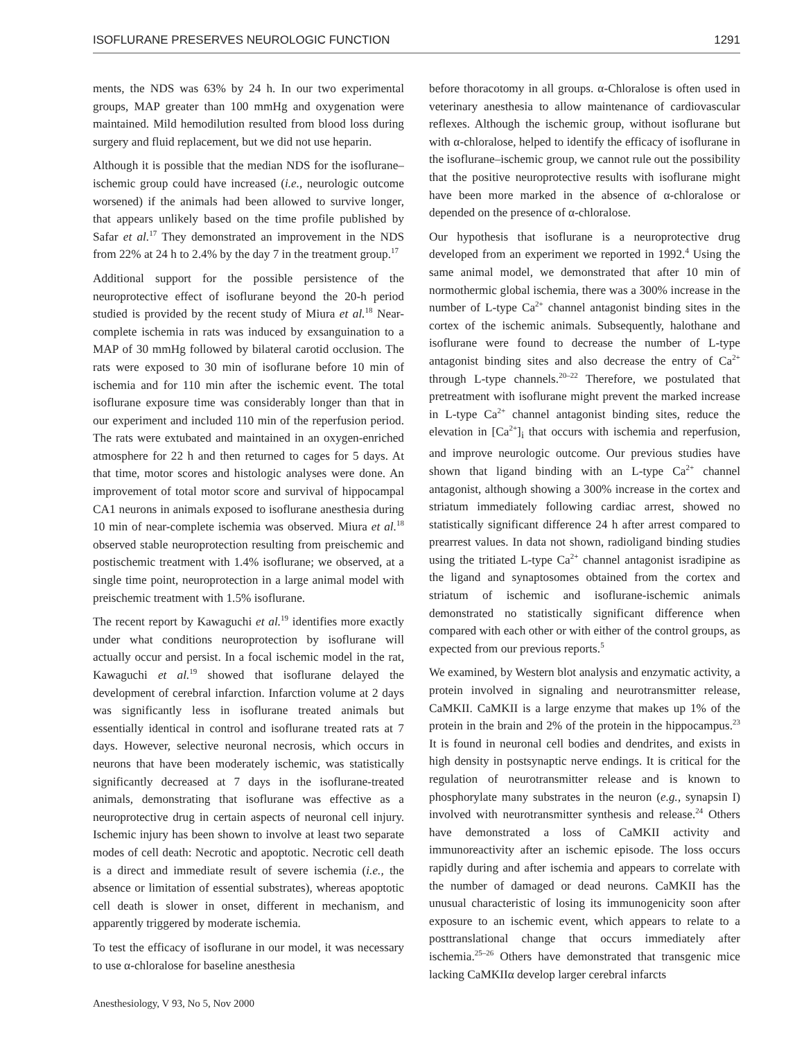ISOFLURANE PRESERVES NEUROLOGIC FUNCTION 1291
ments, the NDS was 63% by 24 h. In our two experimental groups, MAP greater than 100 mmHg and oxygenation were maintained. Mild hemodilution resulted from blood loss during surgery and fluid replacement, but we did not use heparin.
Although it is possible that the median NDS for the isoflurane–ischemic group could have increased (i.e., neurologic outcome worsened) if the animals had been allowed to survive longer, that appears unlikely based on the time profile published by Safar et al.<sup>17</sup> They demonstrated an improvement in the NDS from 22% at 24 h to 2.4% by the day 7 in the treatment group.<sup>17</sup>
Additional support for the possible persistence of the neuroprotective effect of isoflurane beyond the 20-h period studied is provided by the recent study of Miura et al.<sup>18</sup> Near-complete ischemia in rats was induced by exsanguination to a MAP of 30 mmHg followed by bilateral carotid occlusion. The rats were exposed to 30 min of isoflurane before 10 min of ischemia and for 110 min after the ischemic event. The total isoflurane exposure time was considerably longer than that in our experiment and included 110 min of the reperfusion period. The rats were extubated and maintained in an oxygen-enriched atmosphere for 22 h and then returned to cages for 5 days. At that time, motor scores and histologic analyses were done. An improvement of total motor score and survival of hippocampal CA1 neurons in animals exposed to isoflurane anesthesia during 10 min of near-complete ischemia was observed. Miura et al.<sup>18</sup> observed stable neuroprotection resulting from preischemic and postischemic treatment with 1.4% isoflurane; we observed, at a single time point, neuroprotection in a large animal model with preischemic treatment with 1.5% isoflurane.
The recent report by Kawaguchi et al.<sup>19</sup> identifies more exactly under what conditions neuroprotection by isoflurane will actually occur and persist. In a focal ischemic model in the rat, Kawaguchi et al.<sup>19</sup> showed that isoflurane delayed the development of cerebral infarction. Infarction volume at 2 days was significantly less in isoflurane treated animals but essentially identical in control and isoflurane treated rats at 7 days. However, selective neuronal necrosis, which occurs in neurons that have been moderately ischemic, was statistically significantly decreased at 7 days in the isoflurane-treated animals, demonstrating that isoflurane was effective as a neuroprotective drug in certain aspects of neuronal cell injury. Ischemic injury has been shown to involve at least two separate modes of cell death: Necrotic and apoptotic. Necrotic cell death is a direct and immediate result of severe ischemia (i.e., the absence or limitation of essential substrates), whereas apoptotic cell death is slower in onset, different in mechanism, and apparently triggered by moderate ischemia.
To test the efficacy of isoflurane in our model, it was necessary to use α-chloralose for baseline anesthesia
Anesthesiology, V 93, No 5, Nov 2000
before thoracotomy in all groups. α-Chloralose is often used in veterinary anesthesia to allow maintenance of cardiovascular reflexes. Although the ischemic group, without isoflurane but with α-chloralose, helped to identify the efficacy of isoflurane in the isoflurane–ischemic group, we cannot rule out the possibility that the positive neuroprotective results with isoflurane might have been more marked in the absence of α-chloralose or depended on the presence of α-chloralose.
Our hypothesis that isoflurane is a neuroprotective drug developed from an experiment we reported in 1992.<sup>4</sup> Using the same animal model, we demonstrated that after 10 min of normothermic global ischemia, there was a 300% increase in the number of L-type Ca<sup>2+</sup> channel antagonist binding sites in the cortex of the ischemic animals. Subsequently, halothane and isoflurane were found to decrease the number of L-type antagonist binding sites and also decrease the entry of Ca<sup>2+</sup> through L-type channels.<sup>20–22</sup> Therefore, we postulated that pretreatment with isoflurane might prevent the marked increase in L-type Ca<sup>2+</sup> channel antagonist binding sites, reduce the elevation in [Ca<sup>2+</sup>]<sub>i</sub> that occurs with ischemia and reperfusion, and improve neurologic outcome. Our previous studies have shown that ligand binding with an L-type Ca<sup>2+</sup> channel antagonist, although showing a 300% increase in the cortex and striatum immediately following cardiac arrest, showed no statistically significant difference 24 h after arrest compared to prearrest values. In data not shown, radioligand binding studies using the tritiated L-type Ca<sup>2+</sup> channel antagonist isradipine as the ligand and synaptosomes obtained from the cortex and striatum of ischemic and isoflurane-ischemic animals demonstrated no statistically significant difference when compared with each other or with either of the control groups, as expected from our previous reports.<sup>5</sup>
We examined, by Western blot analysis and enzymatic activity, a protein involved in signaling and neurotransmitter release, CaMKII. CaMKII is a large enzyme that makes up 1% of the protein in the brain and 2% of the protein in the hippocampus.<sup>23</sup> It is found in neuronal cell bodies and dendrites, and exists in high density in postsynaptic nerve endings. It is critical for the regulation of neurotransmitter release and is known to phosphorylate many substrates in the neuron (e.g., synapsin I) involved with neurotransmitter synthesis and release.<sup>24</sup> Others have demonstrated a loss of CaMKII activity and immunoreactivity after an ischemic episode. The loss occurs rapidly during and after ischemia and appears to correlate with the number of damaged or dead neurons. CaMKII has the unusual characteristic of losing its immunogenicity soon after exposure to an ischemic event, which appears to relate to a posttranslational change that occurs immediately after ischemia.<sup>25–26</sup> Others have demonstrated that transgenic mice lacking CaMKIIα develop larger cerebral infarcts